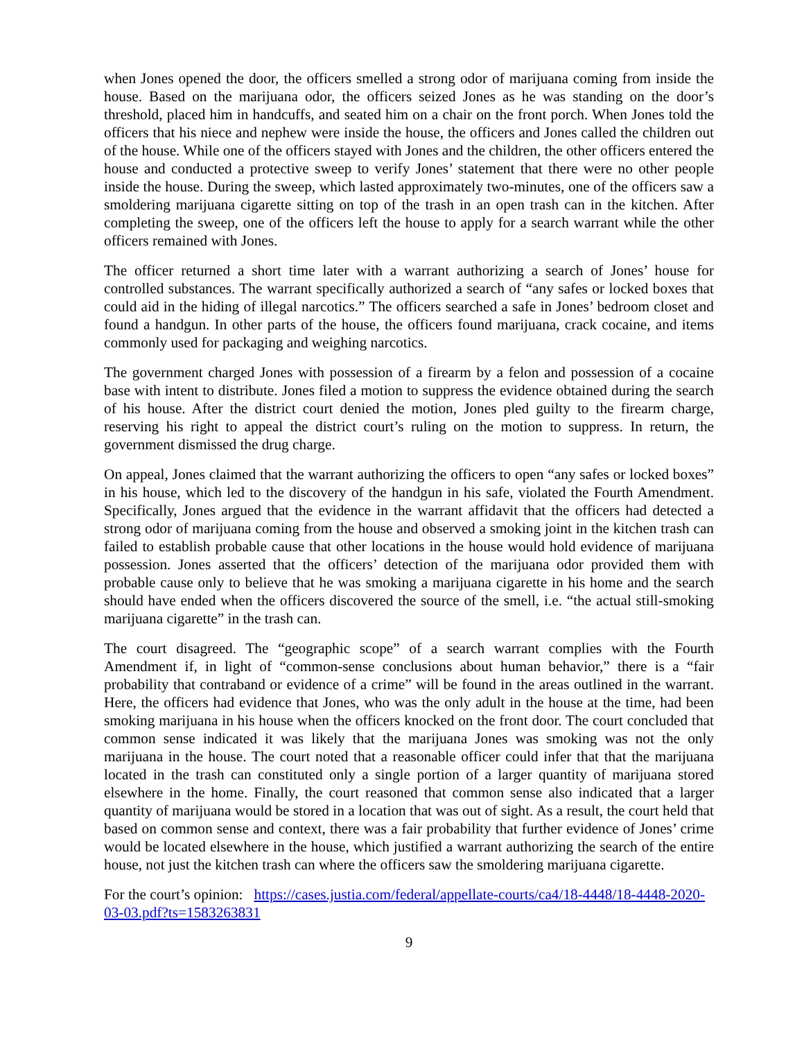when Jones opened the door, the officers smelled a strong odor of marijuana coming from inside the house. Based on the marijuana odor, the officers seized Jones as he was standing on the door’s threshold, placed him in handcuffs, and seated him on a chair on the front porch. When Jones told the officers that his niece and nephew were inside the house, the officers and Jones called the children out of the house. While one of the officers stayed with Jones and the children, the other officers entered the house and conducted a protective sweep to verify Jones’ statement that there were no other people inside the house. During the sweep, which lasted approximately two-minutes, one of the officers saw a smoldering marijuana cigarette sitting on top of the trash in an open trash can in the kitchen. After completing the sweep, one of the officers left the house to apply for a search warrant while the other officers remained with Jones.
The officer returned a short time later with a warrant authorizing a search of Jones’ house for controlled substances. The warrant specifically authorized a search of “any safes or locked boxes that could aid in the hiding of illegal narcotics.” The officers searched a safe in Jones’ bedroom closet and found a handgun. In other parts of the house, the officers found marijuana, crack cocaine, and items commonly used for packaging and weighing narcotics.
The government charged Jones with possession of a firearm by a felon and possession of a cocaine base with intent to distribute. Jones filed a motion to suppress the evidence obtained during the search of his house. After the district court denied the motion, Jones pled guilty to the firearm charge, reserving his right to appeal the district court’s ruling on the motion to suppress. In return, the government dismissed the drug charge.
On appeal, Jones claimed that the warrant authorizing the officers to open “any safes or locked boxes” in his house, which led to the discovery of the handgun in his safe, violated the Fourth Amendment. Specifically, Jones argued that the evidence in the warrant affidavit that the officers had detected a strong odor of marijuana coming from the house and observed a smoking joint in the kitchen trash can failed to establish probable cause that other locations in the house would hold evidence of marijuana possession. Jones asserted that the officers’ detection of the marijuana odor provided them with probable cause only to believe that he was smoking a marijuana cigarette in his home and the search should have ended when the officers discovered the source of the smell, i.e. “the actual still-smoking marijuana cigarette” in the trash can.
The court disagreed. The “geographic scope” of a search warrant complies with the Fourth Amendment if, in light of “common-sense conclusions about human behavior,” there is a “fair probability that contraband or evidence of a crime” will be found in the areas outlined in the warrant. Here, the officers had evidence that Jones, who was the only adult in the house at the time, had been smoking marijuana in his house when the officers knocked on the front door. The court concluded that common sense indicated it was likely that the marijuana Jones was smoking was not the only marijuana in the house. The court noted that a reasonable officer could infer that that the marijuana located in the trash can constituted only a single portion of a larger quantity of marijuana stored elsewhere in the home. Finally, the court reasoned that common sense also indicated that a larger quantity of marijuana would be stored in a location that was out of sight. As a result, the court held that based on common sense and context, there was a fair probability that further evidence of Jones’ crime would be located elsewhere in the house, which justified a warrant authorizing the search of the entire house, not just the kitchen trash can where the officers saw the smoldering marijuana cigarette.
For the court’s opinion: https://cases.justia.com/federal/appellate-courts/ca4/18-4448/18-4448-2020-03-03.pdf?ts=1583263831
9